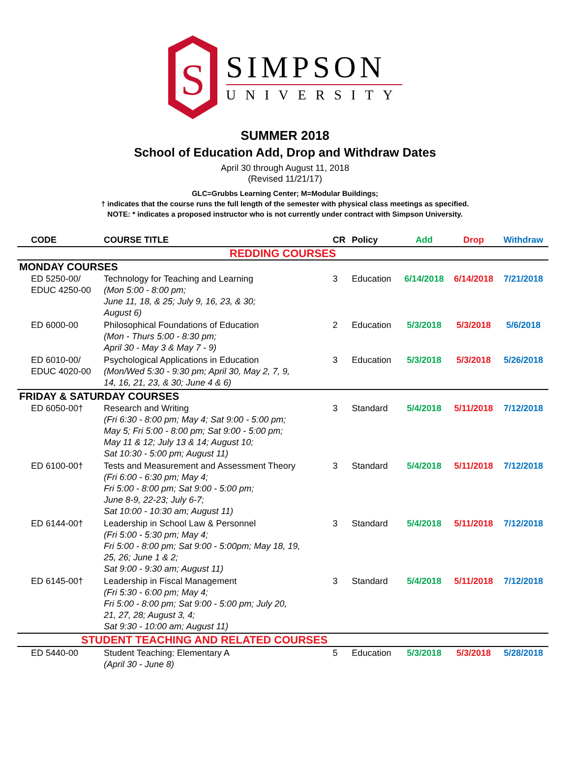S
SIMPSON
UNIVERSITY
SUMMER 2018
School of Education Add, Drop and Withdraw Dates
April 30 through August 11, 2018
(Revised 11/21/17)
GLC=Grubbs Learning Center; M=Modular Buildings;
† indicates that the course runs the full length of the semester with physical class meetings as specified.
NOTE: * indicates a proposed instructor who is not currently under contract with Simpson University.
| CODE | COURSE TITLE | CR | Policy | Add | Drop | Withdraw |
| --- | --- | --- | --- | --- | --- | --- |
| REDDING COURSES | | | | | | |
| MONDAY COURSES | | | | | | |
| ED 5250-00/ EDUC 4250-00 | Technology for Teaching and Learning (Mon 5:00 - 8:00 pm; June 11, 18, & 25; July 9, 16, 23, & 30; August 6) | 3 | Education | 6/14/2018 | 6/14/2018 | 7/21/2018 |
| ED 6000-00 | Philosophical Foundations of Education (Mon - Thurs 5:00 - 8:30 pm; April 30 - May 3 & May 7 - 9) | 2 | Education | 5/3/2018 | 5/3/2018 | 5/6/2018 |
| ED 6010-00/ EDUC 4020-00 | Psychological Applications in Education (Mon/Wed 5:30 - 9:30 pm; April 30, May 2, 7, 9, 14, 16, 21, 23, & 30; June 4 & 6) | 3 | Education | 5/3/2018 | 5/3/2018 | 5/26/2018 |
| FRIDAY & SATURDAY COURSES | | | | | | |
| ED 6050-00† | Research and Writing (Fri 6:30 - 8:00 pm; May 4; Sat 9:00 - 5:00 pm; May 5; Fri 5:00 - 8:00 pm; Sat 9:00 - 5:00 pm; May 11 & 12; July 13 & 14; August 10; Sat 10:30 - 5:00 pm; August 11) | 3 | Standard | 5/4/2018 | 5/11/2018 | 7/12/2018 |
| ED 6100-00† | Tests and Measurement and Assessment Theory (Fri 6:00 - 6:30 pm; May 4; Fri 5:00 - 8:00 pm; Sat 9:00 - 5:00 pm; June 8-9, 22-23; July 6-7; Sat 10:00 - 10:30 am; August 11) | 3 | Standard | 5/4/2018 | 5/11/2018 | 7/12/2018 |
| ED 6144-00† | Leadership in School Law & Personnel (Fri 5:00 - 5:30 pm; May 4; Fri 5:00 - 8:00 pm; Sat 9:00 - 5:00pm; May 18, 19, 25, 26; June 1 & 2; Sat 9:00 - 9:30 am; August 11) | 3 | Standard | 5/4/2018 | 5/11/2018 | 7/12/2018 |
| ED 6145-00† | Leadership in Fiscal Management (Fri 5:30 - 6:00 pm; May 4; Fri 5:00 - 8:00 pm; Sat 9:00 - 5:00 pm; July 20, 21, 27, 28; August 3, 4; Sat 9:30 - 10:00 am; August 11) | 3 | Standard | 5/4/2018 | 5/11/2018 | 7/12/2018 |
| STUDENT TEACHING AND RELATED COURSES | | | | | | |
| ED 5440-00 | Student Teaching: Elementary A (April 30 - June 8) | 5 | Education | 5/3/2018 | 5/3/2018 | 5/28/2018 |